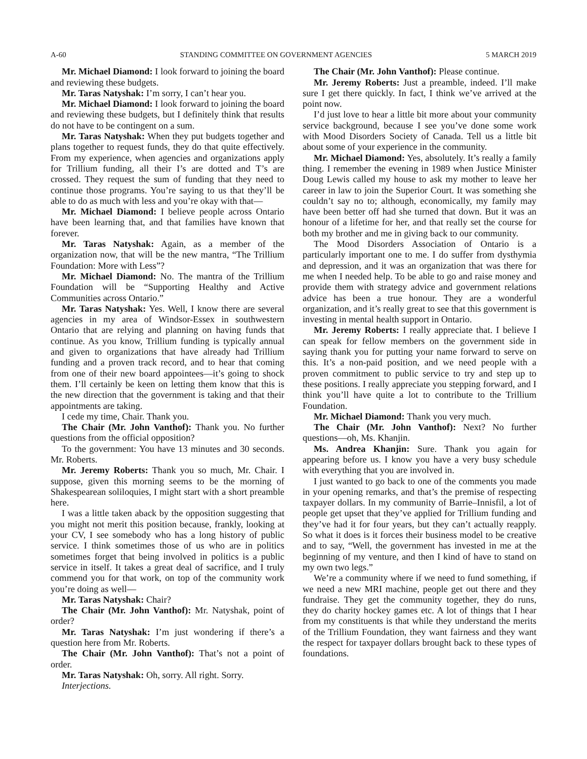A-60 STANDING COMMITTEE ON GOVERNMENT AGENCIES 5 MARCH 2019
Mr. Michael Diamond: I look forward to joining the board and reviewing these budgets.
Mr. Taras Natyshak: I’m sorry, I can’t hear you.
Mr. Michael Diamond: I look forward to joining the board and reviewing these budgets, but I definitely think that results do not have to be contingent on a sum.
Mr. Taras Natyshak: When they put budgets together and plans together to request funds, they do that quite effectively. From my experience, when agencies and organizations apply for Trillium funding, all their I’s are dotted and T’s are crossed. They request the sum of funding that they need to continue those programs. You’re saying to us that they’ll be able to do as much with less and you’re okay with that—
Mr. Michael Diamond: I believe people across Ontario have been learning that, and that families have known that forever.
Mr. Taras Natyshak: Again, as a member of the organization now, that will be the new mantra, “The Trillium Foundation: More with Less”?
Mr. Michael Diamond: No. The mantra of the Trillium Foundation will be “Supporting Healthy and Active Communities across Ontario.”
Mr. Taras Natyshak: Yes. Well, I know there are several agencies in my area of Windsor-Essex in southwestern Ontario that are relying and planning on having funds that continue. As you know, Trillium funding is typically annual and given to organizations that have already had Trillium funding and a proven track record, and to hear that coming from one of their new board appointees—it’s going to shock them. I’ll certainly be keen on letting them know that this is the new direction that the government is taking and that their appointments are taking.
I cede my time, Chair. Thank you.
The Chair (Mr. John Vanthof): Thank you. No further questions from the official opposition?
To the government: You have 13 minutes and 30 seconds. Mr. Roberts.
Mr. Jeremy Roberts: Thank you so much, Mr. Chair. I suppose, given this morning seems to be the morning of Shakespearean soliloquies, I might start with a short preamble here.
I was a little taken aback by the opposition suggesting that you might not merit this position because, frankly, looking at your CV, I see somebody who has a long history of public service. I think sometimes those of us who are in politics sometimes forget that being involved in politics is a public service in itself. It takes a great deal of sacrifice, and I truly commend you for that work, on top of the community work you’re doing as well—
Mr. Taras Natyshak: Chair?
The Chair (Mr. John Vanthof): Mr. Natyshak, point of order?
Mr. Taras Natyshak: I’m just wondering if there’s a question here from Mr. Roberts.
The Chair (Mr. John Vanthof): That’s not a point of order.
Mr. Taras Natyshak: Oh, sorry. All right. Sorry.
Interjections.
The Chair (Mr. John Vanthof): Please continue.
Mr. Jeremy Roberts: Just a preamble, indeed. I’ll make sure I get there quickly. In fact, I think we’ve arrived at the point now.
I’d just love to hear a little bit more about your community service background, because I see you’ve done some work with Mood Disorders Society of Canada. Tell us a little bit about some of your experience in the community.
Mr. Michael Diamond: Yes, absolutely. It’s really a family thing. I remember the evening in 1989 when Justice Minister Doug Lewis called my house to ask my mother to leave her career in law to join the Superior Court. It was something she couldn’t say no to; although, economically, my family may have been better off had she turned that down. But it was an honour of a lifetime for her, and that really set the course for both my brother and me in giving back to our community.
The Mood Disorders Association of Ontario is a particularly important one to me. I do suffer from dysthymia and depression, and it was an organization that was there for me when I needed help. To be able to go and raise money and provide them with strategy advice and government relations advice has been a true honour. They are a wonderful organization, and it’s really great to see that this government is investing in mental health support in Ontario.
Mr. Jeremy Roberts: I really appreciate that. I believe I can speak for fellow members on the government side in saying thank you for putting your name forward to serve on this. It’s a non-paid position, and we need people with a proven commitment to public service to try and step up to these positions. I really appreciate you stepping forward, and I think you’ll have quite a lot to contribute to the Trillium Foundation.
Mr. Michael Diamond: Thank you very much.
The Chair (Mr. John Vanthof): Next? No further questions—oh, Ms. Khanjin.
Ms. Andrea Khanjin: Sure. Thank you again for appearing before us. I know you have a very busy schedule with everything that you are involved in.
I just wanted to go back to one of the comments you made in your opening remarks, and that’s the premise of respecting taxpayer dollars. In my community of Barrie–Innisfil, a lot of people get upset that they’ve applied for Trillium funding and they’ve had it for four years, but they can’t actually reapply. So what it does is it forces their business model to be creative and to say, “Well, the government has invested in me at the beginning of my venture, and then I kind of have to stand on my own two legs.”
We’re a community where if we need to fund something, if we need a new MRI machine, people get out there and they fundraise. They get the community together, they do runs, they do charity hockey games etc. A lot of things that I hear from my constituents is that while they understand the merits of the Trillium Foundation, they want fairness and they want the respect for taxpayer dollars brought back to these types of foundations.